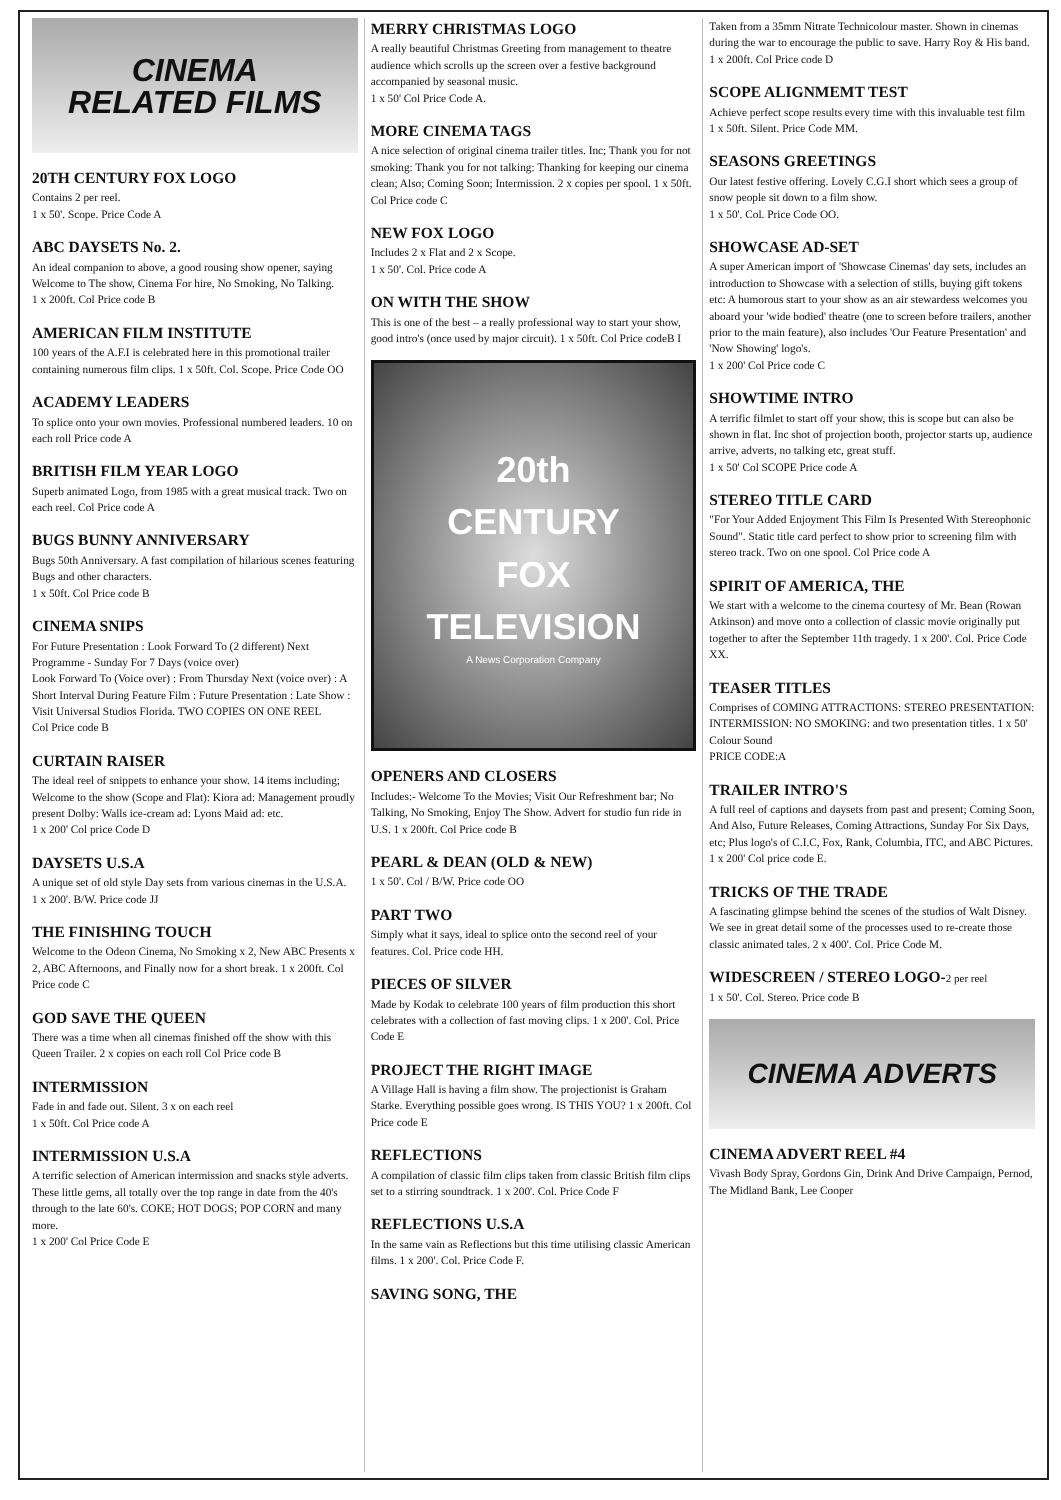CINEMA
RELATED FILMS
20TH CENTURY FOX LOGO
Contains 2 per reel.
1 x 50'. Scope. Price Code A
ABC DAYSETS No. 2.
An ideal companion to above, a good rousing show opener, saying Welcome to The show, Cinema For hire, No Smoking, No Talking.
1 x 200ft. Col Price code B
AMERICAN FILM INSTITUTE
100 years of the A.F.I is celebrated here in this promotional trailer containing numerous film clips. 1 x 50ft. Col. Scope. Price Code OO
ACADEMY LEADERS
To splice onto your own movies. Professional numbered leaders. 10 on each roll Price code A
BRITISH FILM YEAR LOGO
Superb animated Logo, from 1985 with a great musical track. Two on each reel. Col Price code A
BUGS BUNNY ANNIVERSARY
Bugs 50th Anniversary. A fast compilation of hilarious scenes featuring Bugs and other characters.
1 x 50ft. Col Price code B
CINEMA SNIPS
For Future Presentation : Look Forward To (2 different) Next Programme - Sunday For 7 Days (voice over)
Look Forward To (Voice over) : From Thursday Next (voice over) : A Short Interval During Feature Film : Future Presentation : Late Show : Visit Universal Studios Florida. TWO COPIES ON ONE REEL
Col Price code B
CURTAIN RAISER
The ideal reel of snippets to enhance your show. 14 items including; Welcome to the show (Scope and Flat): Kiora ad: Management proudly present Dolby: Walls ice-cream ad: Lyons Maid ad: etc.
1 x 200' Col price Code D
DAYSETS U.S.A
A unique set of old style Day sets from various cinemas in the U.S.A.
1 x 200'. B/W. Price code JJ
THE FINISHING TOUCH
Welcome to the Odeon Cinema, No Smoking x 2, New ABC Presents x 2, ABC Afternoons, and Finally now for a short break. 1 x 200ft. Col Price code C
GOD SAVE THE QUEEN
There was a time when all cinemas finished off the show with this Queen Trailer. 2 x copies on each roll Col Price code B
INTERMISSION
Fade in and fade out. Silent. 3 x on each reel
1 x 50ft. Col Price code A
INTERMISSION U.S.A
A terrific selection of American intermission and snacks style adverts. These little gems, all totally over the top range in date from the 40's through to the late 60's. COKE; HOT DOGS; POP CORN and many more.
1 x 200' Col Price Code E
MERRY CHRISTMAS LOGO
A really beautiful Christmas Greeting from management to theatre audience which scrolls up the screen over a festive background accompanied by seasonal music.
1 x 50' Col Price Code A.
MORE CINEMA TAGS
A nice selection of original cinema trailer titles. Inc; Thank you for not smoking: Thank you for not talking: Thanking for keeping our cinema clean; Also; Coming Soon; Intermission. 2 x copies per spool. 1 x 50ft. Col Price code C
NEW FOX LOGO
Includes 2 x Flat and 2 x Scope.
1 x 50'. Col. Price code A
ON WITH THE SHOW
This is one of the best – a really professional way to start your show, good intro's (once used by major circuit). 1 x 50ft. Col Price codeB I
20th
CENTURY
FOX
TELEVISION
A News Corporation Company
OPENERS AND CLOSERS
Includes:- Welcome To the Movies; Visit Our Refreshment bar; No Talking, No Smoking, Enjoy The Show. Advert for studio fun ride in U.S. 1 x 200ft. Col Price code B
PEARL & DEAN (OLD & NEW)
1 x 50'. Col / B/W. Price code OO
PART TWO
Simply what it says, ideal to splice onto the second reel of your features. Col. Price code HH.
PIECES OF SILVER
Made by Kodak to celebrate 100 years of film production this short celebrates with a collection of fast moving clips. 1 x 200'. Col. Price Code E
PROJECT THE RIGHT IMAGE
A Village Hall is having a film show. The projectionist is Graham Starke. Everything possible goes wrong. IS THIS YOU? 1 x 200ft. Col Price code E
REFLECTIONS
A compilation of classic film clips taken from classic British film clips set to a stirring soundtrack. 1 x 200'. Col. Price Code F
REFLECTIONS U.S.A
In the same vain as Reflections but this time utilising classic American films. 1 x 200'. Col. Price Code F.
SAVING SONG, THE
Taken from a 35mm Nitrate Technicolour master. Shown in cinemas during the war to encourage the public to save. Harry Roy & His band. 1 x 200ft. Col Price code D
SCOPE ALIGNMEMT TEST
Achieve perfect scope results every time with this invaluable test film
1 x 50ft. Silent. Price Code MM.
SEASONS GREETINGS
Our latest festive offering. Lovely C.G.I short which sees a group of snow people sit down to a film show.
1 x 50'. Col. Price Code OO.
SHOWCASE AD-SET
A super American import of 'Showcase Cinemas' day sets, includes an introduction to Showcase with a selection of stills, buying gift tokens etc: A humorous start to your show as an air stewardess welcomes you aboard your 'wide bodied' theatre (one to screen before trailers, another prior to the main feature), also includes 'Our Feature Presentation' and 'Now Showing' logo's.
1 x 200' Col Price code C
SHOWTIME INTRO
A terrific filmlet to start off your show, this is scope but can also be shown in flat. Inc shot of projection booth, projector starts up, audience arrive, adverts, no talking etc, great stuff.
1 x 50' Col SCOPE Price code A
STEREO TITLE CARD
"For Your Added Enjoyment This Film Is Presented With Stereophonic Sound". Static title card perfect to show prior to screening film with stereo track. Two on one spool. Col Price code A
SPIRIT OF AMERICA, THE
We start with a welcome to the cinema courtesy of Mr. Bean (Rowan Atkinson) and move onto a collection of classic movie originally put together to after the September 11th tragedy. 1 x 200'. Col. Price Code XX.
TEASER TITLES
Comprises of COMING ATTRACTIONS: STEREO PRESENTATION: INTERMISSION: NO SMOKING: and two presentation titles. 1 x 50' Colour Sound
PRICE CODE:A
TRAILER INTRO'S
A full reel of captions and daysets from past and present; Coming Soon, And Also, Future Releases, Coming Attractions, Sunday For Six Days, etc; Plus logo's of C.I.C, Fox, Rank, Columbia, ITC, and ABC Pictures.
1 x 200' Col price code E.
TRICKS OF THE TRADE
A fascinating glimpse behind the scenes of the studios of Walt Disney. We see in great detail some of the processes used to re-create those classic animated tales. 2 x 400'. Col. Price Code M.
WIDESCREEN / STEREO LOGO-2 per reel
1 x 50'. Col. Stereo. Price code B
CINEMA ADVERTS
CINEMA ADVERT REEL #4
Vivash Body Spray, Gordons Gin, Drink And Drive Campaign, Pernod, The Midland Bank, Lee Cooper